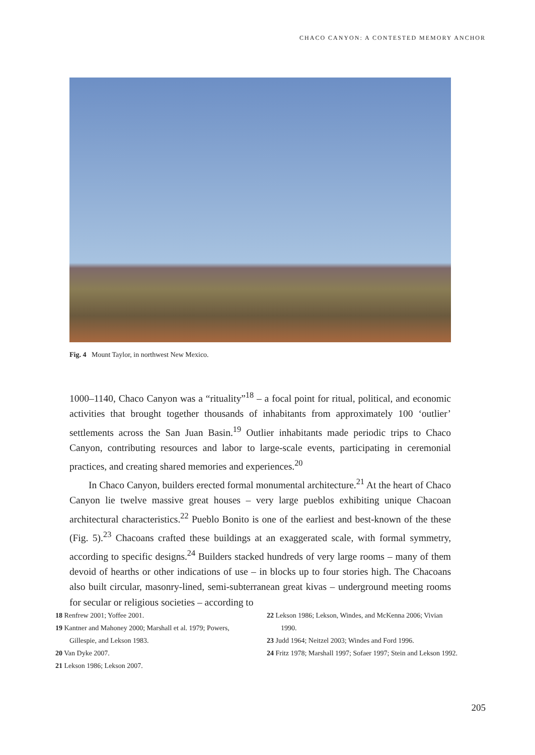CHACO CANYON: A CONTESTED MEMORY ANCHOR
Fig. 4 Mount Taylor, in northwest New Mexico.
1000–1140, Chaco Canyon was a “rituality”<sup>18</sup> – a focal point for ritual, political, and economic activities that brought together thousands of inhabitants from approximately 100 ‘outlier’ settlements across the San Juan Basin.<sup>19</sup> Outlier inhabitants made periodic trips to Chaco Canyon, contributing resources and labor to large-scale events, participating in ceremonial practices, and creating shared memories and experiences.<sup>20</sup>
In Chaco Canyon, builders erected formal monumental architecture.<sup>21</sup> At the heart of Chaco Canyon lie twelve massive great houses – very large pueblos exhibiting unique Chacoan architectural characteristics.<sup>22</sup> Pueblo Bonito is one of the earliest and best-known of the these (Fig. 5).<sup>23</sup> Chacoans crafted these buildings at an exaggerated scale, with formal symmetry, according to specific designs.<sup>24</sup> Builders stacked hundreds of very large rooms – many of them devoid of hearths or other indications of use – in blocks up to four stories high. The Chacoans also built circular, masonry-lined, semi-subterranean great kivas – underground meeting rooms for secular or religious societies – according to
18 Renfrew 2001; Yoffee 2001.
19 Kantner and Mahoney 2000; Marshall et al. 1979; Powers, Gillespie, and Lekson 1983.
20 Van Dyke 2007.
21 Lekson 1986; Lekson 2007.
22 Lekson 1986; Lekson, Windes, and McKenna 2006; Vivian 1990.
23 Judd 1964; Neitzel 2003; Windes and Ford 1996.
24 Fritz 1978; Marshall 1997; Sofaer 1997; Stein and Lekson 1992.
205